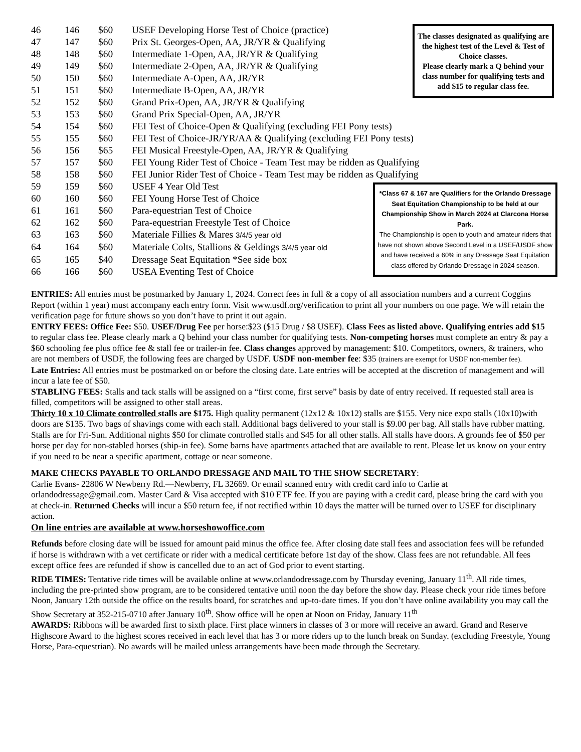| 46 | 146 | $60 | USEF Developing Horse Test of Choice (practice) |
| 47 | 147 | $60 | Prix St. Georges-Open, AA, JR/YR & Qualifying |
| 48 | 148 | $60 | Intermediate 1-Open, AA, JR/YR & Qualifying |
| 49 | 149 | $60 | Intermediate 2-Open, AA, JR/YR & Qualifying |
| 50 | 150 | $60 | Intermediate A-Open, AA, JR/YR |
| 51 | 151 | $60 | Intermediate B-Open, AA, JR/YR |
| 52 | 152 | $60 | Grand Prix-Open, AA, JR/YR & Qualifying |
| 53 | 153 | $60 | Grand Prix Special-Open, AA, JR/YR |
| 54 | 154 | $60 | FEI Test of Choice-Open & Qualifying (excluding FEI Pony tests) |
| 55 | 155 | $60 | FEI Test of Choice-JR/YR/AA & Qualifying (excluding FEI Pony tests) |
| 56 | 156 | $65 | FEI Musical Freestyle-Open, AA, JR/YR & Qualifying |
| 57 | 157 | $60 | FEI Young Rider Test of Choice - Team Test may be ridden as Qualifying |
| 58 | 158 | $60 | FEI Junior Rider Test of Choice - Team Test may be ridden as Qualifying |
| 59 | 159 | $60 | USEF 4 Year Old Test |
| 60 | 160 | $60 | FEI Young Horse Test of Choice |
| 61 | 161 | $60 | Para-equestrian Test of Choice |
| 62 | 162 | $60 | Para-equestrian Freestyle Test of Choice |
| 63 | 163 | $60 | Materiale Fillies & Mares 3/4/5 year old |
| 64 | 164 | $60 | Materiale Colts, Stallions & Geldings 3/4/5 year old |
| 65 | 165 | $40 | Dressage Seat Equitation *See side box |
| 66 | 166 | $60 | USEA Eventing Test of Choice |
The classes designated as qualifying are the highest test of the Level & Test of Choice classes.
Please clearly mark a Q behind your class number for qualifying tests and add $15 to regular class fee.
*Class 67 & 167 are Qualifiers for the Orlando Dressage Seat Equitation Championship to be held at our Championship Show in March 2024 at Clarcona Horse Park.
The Championship is open to youth and amateur riders that have not shown above Second Level in a USEF/USDF show and have received a 60% in any Dressage Seat Equitation class offered by Orlando Dressage in 2024 season.
ENTRIES: All entries must be postmarked by January 1, 2024. Correct fees in full & a copy of all association numbers and a current Coggins Report (within 1 year) must accompany each entry form. Visit www.usdf.org/verification to print all your numbers on one page. We will retain the verification page for future shows so you don’t have to print it out again.
ENTRY FEES: Office Fee: $50. USEF/Drug Fee per horse:$23 ($15 Drug / $8 USEF). Class Fees as listed above. Qualifying entries add $15 to regular class fee. Please clearly mark a Q behind your class number for qualifying tests. Non-competing horses must complete an entry & pay a $60 schooling fee plus office fee & stall fee or trailer-in fee. Class changes approved by management: $10. Competitors, owners, & trainers, who are not members of USDF, the following fees are charged by USDF. USDF non-member fee: $35 (trainers are exempt for USDF non-member fee).
Late Entries: All entries must be postmarked on or before the closing date. Late entries will be accepted at the discretion of management and will incur a late fee of $50.
STABLING FEES: Stalls and tack stalls will be assigned on a “first come, first serve” basis by date of entry received. If requested stall area is filled, competitors will be assigned to other stall areas.
Thirty 10 x 10 Climate controlled stalls are $175. High quality permanent (12x12 & 10x12) stalls are $155. Very nice expo stalls (10x10)with doors are $135. Two bags of shavings come with each stall. Additional bags delivered to your stall is $9.00 per bag. All stalls have rubber matting. Stalls are for Fri-Sun. Additional nights $50 for climate controlled stalls and $45 for all other stalls. All stalls have doors. A grounds fee of $50 per horse per day for non-stabled horses (ship-in fee). Some barns have apartments attached that are available to rent. Please let us know on your entry if you need to be near a specific apartment, cottage or near someone.
MAKE CHECKS PAYABLE TO ORLANDO DRESSAGE AND MAIL TO THE SHOW SECRETARY:
Carlie Evans- 22806 W Newberry Rd.—Newberry, FL 32669. Or email scanned entry with credit card info to Carlie at orlandodressage@gmail.com. Master Card & Visa accepted with $10 ETF fee. If you are paying with a credit card, please bring the card with you at check-in. Returned Checks will incur a $50 return fee, if not rectified within 10 days the matter will be turned over to USEF for disciplinary action.
On line entries are available at www.horseshowoffice.com
Refunds before closing date will be issued for amount paid minus the office fee. After closing date stall fees and association fees will be refunded if horse is withdrawn with a vet certificate or rider with a medical certificate before 1st day of the show. Class fees are not refundable. All fees except office fees are refunded if show is cancelled due to an act of God prior to event starting.
RIDE TIMES: Tentative ride times will be available online at www.orlandodressage.com by Thursday evening, January 11<sup>th</sup>. All ride times, including the pre-printed show program, are to be considered tentative until noon the day before the show day. Please check your ride times before Noon, January 12th outside the office on the results board, for scratches and up-to-date times. If you don’t have online availability you may call the Show Secretary at 352-215-0710 after January 10<sup>th</sup>. Show office will be open at Noon on Friday, January 11<sup>th</sup>
AWARDS: Ribbons will be awarded first to sixth place. First place winners in classes of 3 or more will receive an award. Grand and Reserve Highscore Award to the highest scores received in each level that has 3 or more riders up to the lunch break on Sunday. (excluding Freestyle, Young Horse, Para-equestrian). No awards will be mailed unless arrangements have been made through the Secretary.